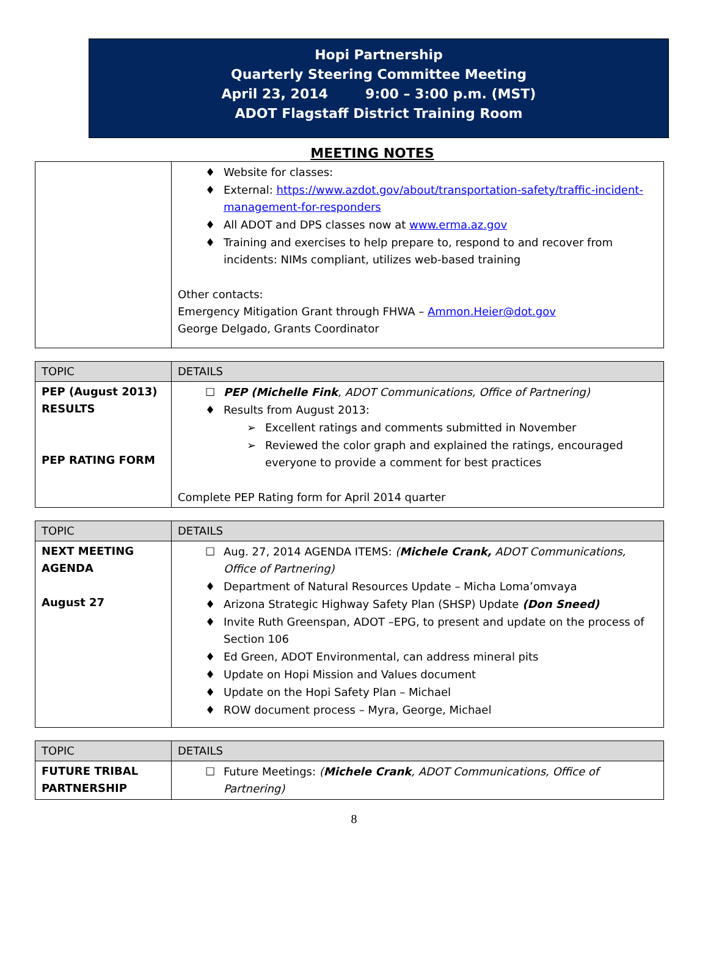Hopi Partnership
Quarterly Steering Committee Meeting
April 23, 2014 9:00 – 3:00 p.m. (MST)
ADOT Flagstaff District Training Room
MEETING NOTES
| | ♦ Website for classes: ♦ External: https://www.azdot.gov/about/transportation-safety/traffic-incident-management-for-responders ♦ All ADOT and DPS classes now at www.erma.az.gov ♦ Training and exercises to help prepare to, respond to and recover from incidents: NIMs compliant, utilizes web-based training Other contacts: Emergency Mitigation Grant through FHWA – Ammon.Heier@dot.gov George Delgado, Grants Coordinator |
| TOPIC | DETAILS |
| --- | --- |
| PEP (August 2013) RESULTS PEP RATING FORM | ☐ PEP (Michelle Fink , ADOT Communications, Office of Partnering) ♦ Results from August 2013: ➢ Excellent ratings and comments submitted in November ➢ Reviewed the color graph and explained the ratings, encouraged everyone to provide a comment for best practices Complete PEP Rating form for April 2014 quarter |
| TOPIC | DETAILS |
| --- | --- |
| NEXT MEETING AGENDA August 27 | ☐ Aug. 27, 2014 AGENDA ITEMS: ( Michele Crank, ADOT Communications, Office of Partnering) ♦ Department of Natural Resources Update – Micha Loma’omvaya ♦ Arizona Strategic Highway Safety Plan (SHSP) Update (Don Sneed) ♦ Invite Ruth Greenspan, ADOT –EPG, to present and update on the process of Section 106 ♦ Ed Green, ADOT Environmental, can address mineral pits ♦ Update on Hopi Mission and Values document ♦ Update on the Hopi Safety Plan – Michael ♦ ROW document process – Myra, George, Michael |
| TOPIC | DETAILS |
| --- | --- |
| FUTURE TRIBAL PARTNERSHIP | ☐ Future Meetings: ( Michele Crank , ADOT Communications, Office of Partnering) |
8